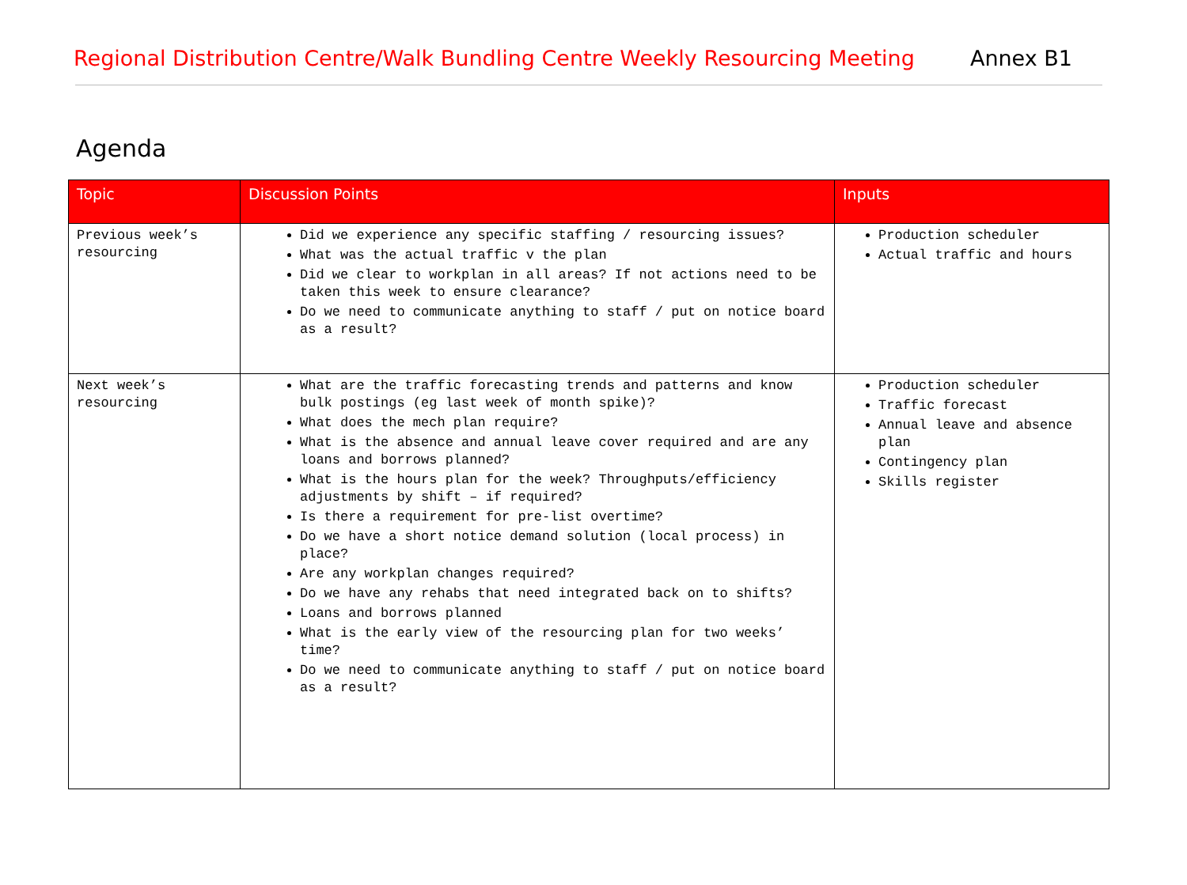Regional Distribution Centre/Walk Bundling Centre Weekly Resourcing Meeting Annex B1
Agenda
| Topic | Discussion Points | Inputs |
| --- | --- | --- |
| Previous week’s resourcing | Did we experience any specific staffing / resourcing issues? What was the actual traffic v the plan Did we clear to workplan in all areas? If not actions need to be taken this week to ensure clearance? Do we need to communicate anything to staff / put on notice board as a result? | Production scheduler Actual traffic and hours |
| Next week’s resourcing | What are the traffic forecasting trends and patterns and know bulk postings (eg last week of month spike)? What does the mech plan require? What is the absence and annual leave cover required and are any loans and borrows planned? What is the hours plan for the week? Throughputs/efficiency adjustments by shift – if required? Is there a requirement for pre-list overtime? Do we have a short notice demand solution (local process) in place? Are any workplan changes required? Do we have any rehabs that need integrated back on to shifts? Loans and borrows planned What is the early view of the resourcing plan for two weeks’ time? Do we need to communicate anything to staff / put on notice board as a result? | Production scheduler Traffic forecast Annual leave and absence plan Contingency plan Skills register |